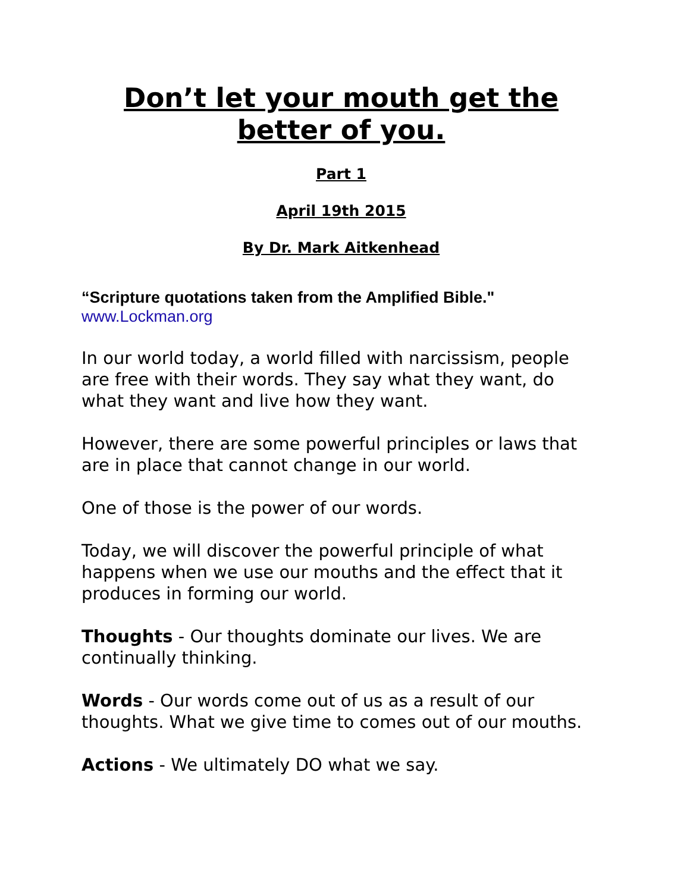Don’t let your mouth get the better of you.
Part 1
April 19th 2015
By Dr. Mark Aitkenhead
“Scripture quotations taken from the Amplified Bible."
www.Lockman.org
In our world today, a world filled with narcissism, people are free with their words. They say what they want, do what they want and live how they want.
However, there are some powerful principles or laws that are in place that cannot change in our world.
One of those is the power of our words.
Today, we will discover the powerful principle of what happens when we use our mouths and the effect that it produces in forming our world.
Thoughts - Our thoughts dominate our lives. We are continually thinking.
Words - Our words come out of us as a result of our thoughts. What we give time to comes out of our mouths.
Actions - We ultimately DO what we say.